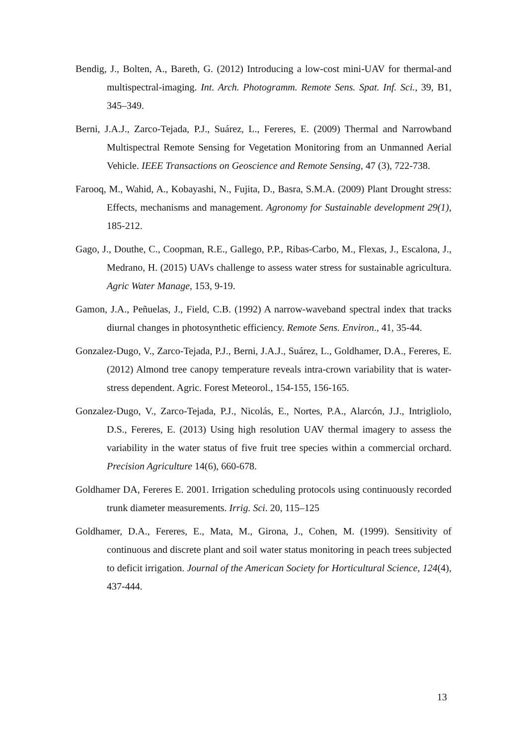Bendig, J., Bolten, A., Bareth, G. (2012) Introducing a low-cost mini-UAV for thermal-and multispectral-imaging. Int. Arch. Photogramm. Remote Sens. Spat. Inf. Sci., 39, B1, 345–349.
Berni, J.A.J., Zarco-Tejada, P.J., Suárez, L., Fereres, E. (2009) Thermal and Narrowband Multispectral Remote Sensing for Vegetation Monitoring from an Unmanned Aerial Vehicle. IEEE Transactions on Geoscience and Remote Sensing, 47 (3), 722-738.
Farooq, M., Wahid, A., Kobayashi, N., Fujita, D., Basra, S.M.A. (2009) Plant Drought stress: Effects, mechanisms and management. Agronomy for Sustainable development 29(1), 185-212.
Gago, J., Douthe, C., Coopman, R.E., Gallego, P.P., Ribas-Carbo, M., Flexas, J., Escalona, J., Medrano, H. (2015) UAVs challenge to assess water stress for sustainable agricultura. Agric Water Manage, 153, 9-19.
Gamon, J.A., Peñuelas, J., Field, C.B. (1992) A narrow-waveband spectral index that tracks diurnal changes in photosynthetic efficiency. Remote Sens. Environ., 41, 35-44.
Gonzalez-Dugo, V., Zarco-Tejada, P.J., Berni, J.A.J., Suárez, L., Goldhamer, D.A., Fereres, E. (2012) Almond tree canopy temperature reveals intra-crown variability that is water-stress dependent. Agric. Forest Meteorol., 154-155, 156-165.
Gonzalez-Dugo, V., Zarco-Tejada, P.J., Nicolás, E., Nortes, P.A., Alarcón, J.J., Intrigliolo, D.S., Fereres, E. (2013) Using high resolution UAV thermal imagery to assess the variability in the water status of five fruit tree species within a commercial orchard. Precision Agriculture 14(6), 660-678.
Goldhamer DA, Fereres E. 2001. Irrigation scheduling protocols using continuously recorded trunk diameter measurements. Irrig. Sci. 20, 115–125
Goldhamer, D.A., Fereres, E., Mata, M., Girona, J., Cohen, M. (1999). Sensitivity of continuous and discrete plant and soil water status monitoring in peach trees subjected to deficit irrigation. Journal of the American Society for Horticultural Science, 124(4), 437-444.
13